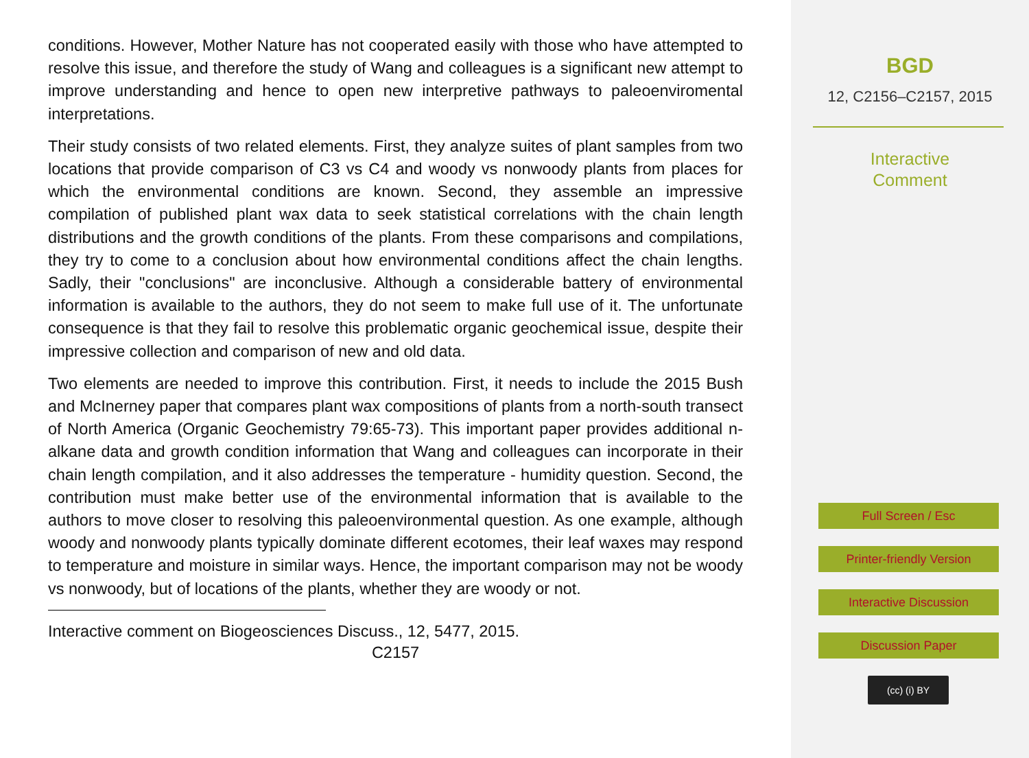conditions. However, Mother Nature has not cooperated easily with those who have attempted to resolve this issue, and therefore the study of Wang and colleagues is a significant new attempt to improve understanding and hence to open new interpretive pathways to paleoenviromental interpretations.
Their study consists of two related elements. First, they analyze suites of plant samples from two locations that provide comparison of C3 vs C4 and woody vs nonwoody plants from places for which the environmental conditions are known. Second, they assemble an impressive compilation of published plant wax data to seek statistical correlations with the chain length distributions and the growth conditions of the plants. From these comparisons and compilations, they try to come to a conclusion about how environmental conditions affect the chain lengths. Sadly, their "conclusions" are inconclusive. Although a considerable battery of environmental information is available to the authors, they do not seem to make full use of it. The unfortunate consequence is that they fail to resolve this problematic organic geochemical issue, despite their impressive collection and comparison of new and old data.
Two elements are needed to improve this contribution. First, it needs to include the 2015 Bush and McInerney paper that compares plant wax compositions of plants from a north-south transect of North America (Organic Geochemistry 79:65-73). This important paper provides additional n-alkane data and growth condition information that Wang and colleagues can incorporate in their chain length compilation, and it also addresses the temperature - humidity question. Second, the contribution must make better use of the environmental information that is available to the authors to move closer to resolving this paleoenvironmental question. As one example, although woody and nonwoody plants typically dominate different ecotomes, their leaf waxes may respond to temperature and moisture in similar ways. Hence, the important comparison may not be woody vs nonwoody, but of locations of the plants, whether they are woody or not.
Interactive comment on Biogeosciences Discuss., 12, 5477, 2015.
C2157
BGD
12, C2156–C2157, 2015
Interactive
Comment
Full Screen / Esc
Printer-friendly Version
Interactive Discussion
Discussion Paper
(cc) (i) BY